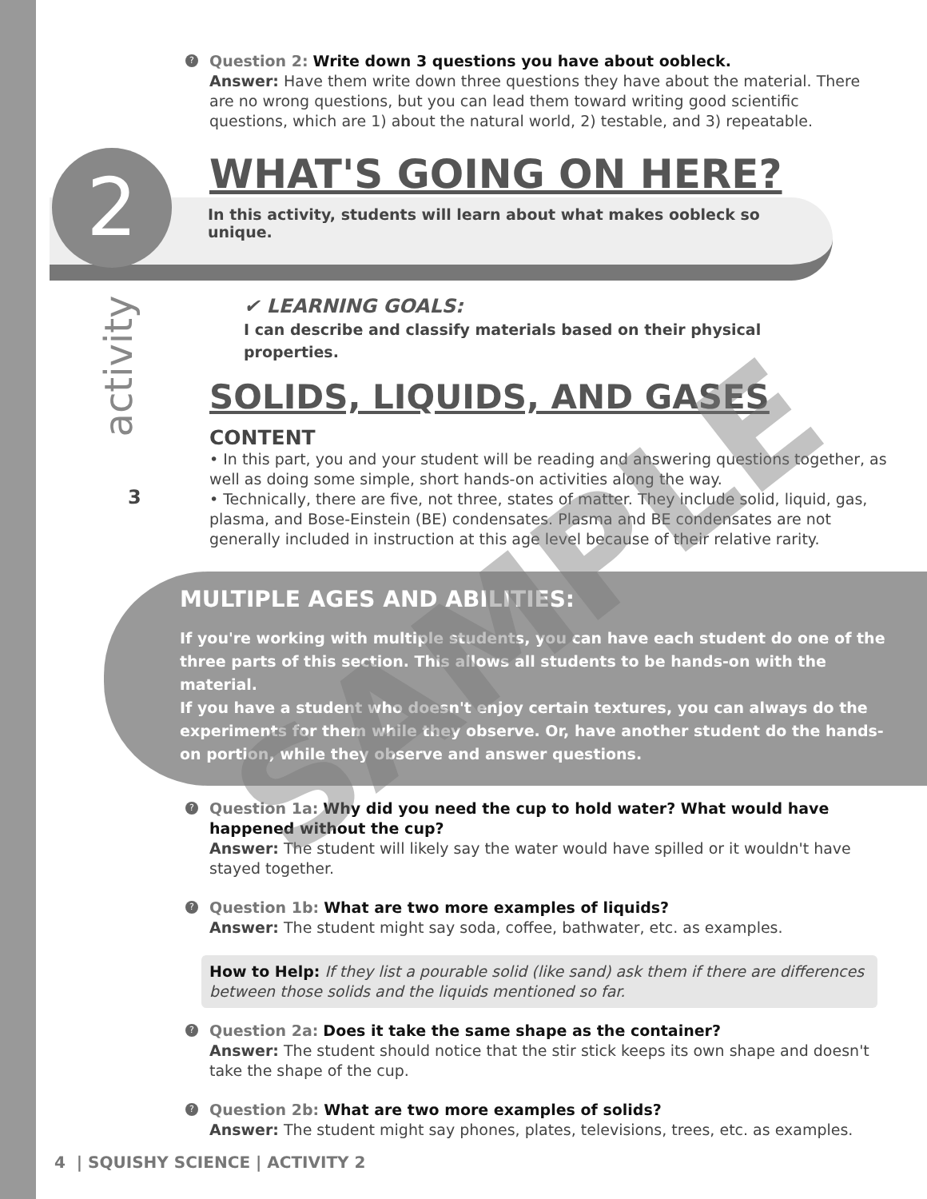? Question 2: Write down 3 questions you have about oobleck.
Answer: Have them write down three questions they have about the material. There are no wrong questions, but you can lead them toward writing good scientific questions, which are 1) about the natural world, 2) testable, and 3) repeatable.
2
WHAT'S GOING ON HERE?
In this activity, students will learn about what makes oobleck so
unique.
activity
3
✔ LEARNING GOALS:
I can describe and classify materials based on their physical
properties.
SOLIDS, LIQUIDS, AND GASES
CONTENT
• In this part, you and your student will be reading and answering questions together, as well as doing some simple, short hands-on activities along the way.
• Technically, there are five, not three, states of matter. They include solid, liquid, gas, plasma, and Bose-Einstein (BE) condensates. Plasma and BE condensates are not generally included in instruction at this age level because of their relative rarity.
MULTIPLE AGES AND ABILITIES:
If you're working with multiple students, you can have each student do one of the three parts of this section. This allows all students to be hands-on with the material.
If you have a student who doesn't enjoy certain textures, you can always do the experiments for them while they observe. Or, have another student do the hands-on portion, while they observe and answer questions.
? Question 1a: Why did you need the cup to hold water? What would have happened without the cup?
Answer: The student will likely say the water would have spilled or it wouldn't have stayed together.
? Question 1b: What are two more examples of liquids?
Answer: The student might say soda, coffee, bathwater, etc. as examples.
How to Help: If they list a pourable solid (like sand) ask them if there are differences between those solids and the liquids mentioned so far.
? Question 2a: Does it take the same shape as the container?
Answer: The student should notice that the stir stick keeps its own shape and doesn't take the shape of the cup.
? Question 2b: What are two more examples of solids?
Answer: The student might say phones, plates, televisions, trees, etc. as examples.
4 | SQUISHY SCIENCE | ACTIVITY 2
SAMPLE